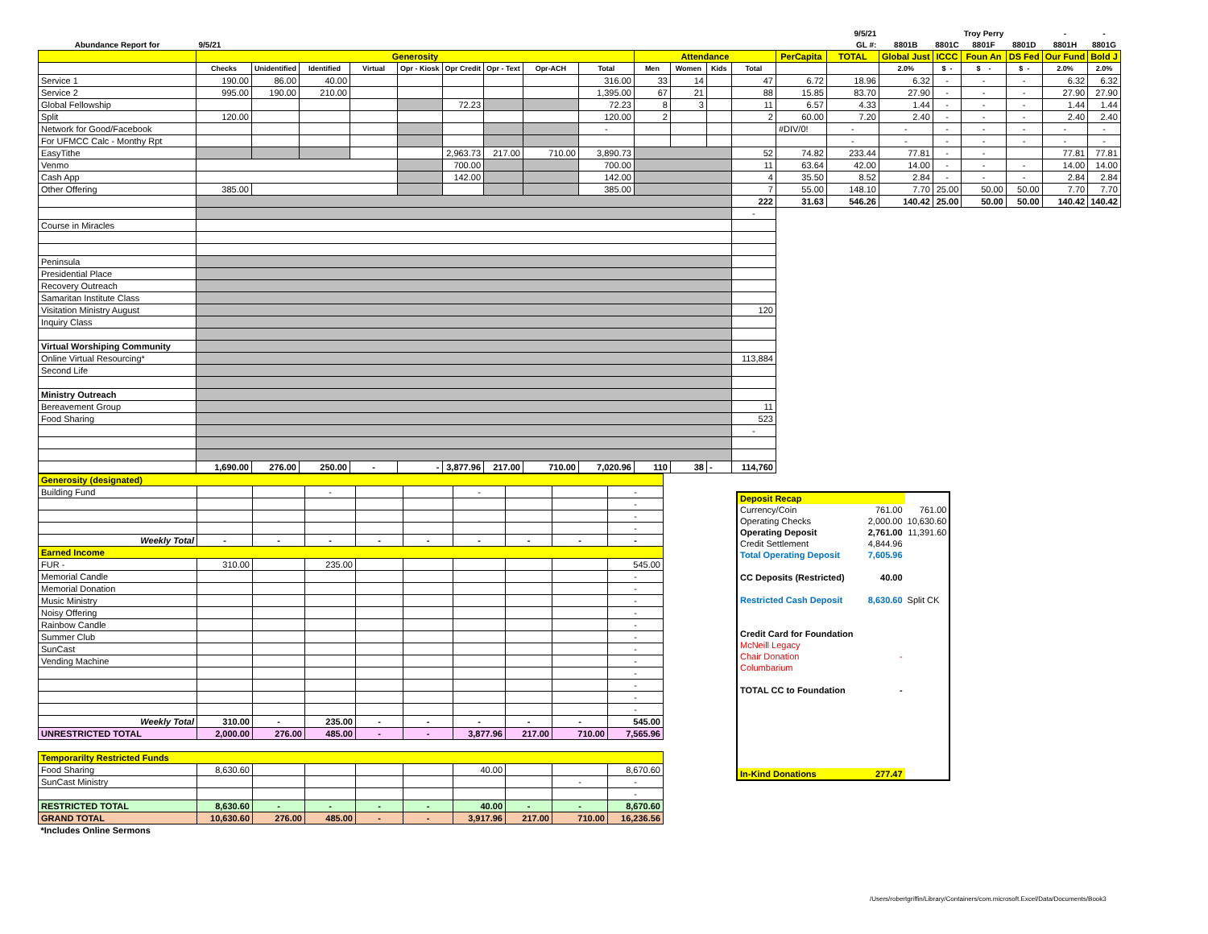| | | | | | | | | | | | | | | | 9/5/21 | | | Troy Perry | | - | - |
| Abundance Report for | 9/5/21 | | | | | | | | | | | | | | GL #: | 8801B | 8801C | 8801F | 8801D | 8801H | 8801G |
| | Generosity | | | | | | | | | Attendance | | | | PerCapita | TOTAL | Global Just | ICCC | Foun An | DS Fed | Our Fund | Bold J |
| | Checks | Unidentified | Identified | Virtual | Opr - Kiosk | Opr Credit | Opr - Text | Opr-ACH | Total | Men | Women | Kids | Total | | | 2.0% | $ - | $ - | $ - | 2.0% | 2.0% |
| Service 1 | 190.00 | 86.00 | 40.00 | | | | | | 316.00 | 33 | 14 | | 47 | 6.72 | 18.96 | 6.32 | - | - | - | 6.32 | 6.32 |
| Service 2 | 995.00 | 190.00 | 210.00 | | | | | | 1,395.00 | 67 | 21 | | 88 | 15.85 | 83.70 | 27.90 | - | - | - | 27.90 | 27.90 |
| Global Fellowship | | | | | | 72.23 | | | 72.23 | 8 | 3 | | 11 | 6.57 | 4.33 | 1.44 | - | - | - | 1.44 | 1.44 |
| Split | 120.00 | | | | | | | | 120.00 | 2 | | | 2 | 60.00 | 7.20 | 2.40 | - | - | - | 2.40 | 2.40 |
| Network for Good/Facebook | | | | | | | | | - | | | | | #DIV/0! | - | - | - | - | - | - | - |
| For UFMCC Calc - Monthy Rpt | | | | | | | | | | | | | | | - | - | - | - | - | - | - |
| EasyTithe | | | | | | 2,963.73 | 217.00 | 710.00 | 3,890.73 | | | | 52 | 74.82 | 233.44 | 77.81 | - | - | | 77.81 | 77.81 |
| Venmo | | | | | | 700.00 | | | 700.00 | | | | 11 | 63.64 | 42.00 | 14.00 | - | - | - | 14.00 | 14.00 |
| Cash App | | | | | | 142.00 | | | 142.00 | | | | 4 | 35.50 | 8.52 | 2.84 | - | - | - | 2.84 | 2.84 |
| Other Offering | 385.00 | | | | | | | | 385.00 | | | | 7 | 55.00 | 148.10 | 7.70 | 25.00 | 50.00 | 50.00 | 7.70 | 7.70 |
| | | | | | | | | | | | | | 222 | 31.63 | 546.26 | 140.42 | 25.00 | 50.00 | 50.00 | 140.42 | 140.42 |
| | | | | | | | | | | | | | - | | | | | | | | |
| Course in Miracles | | | | | | | | | | | | | | | | | | | | | |
| Peninsula | | | | | | | | | | | | | | | | | | | | | |
| Presidential Place | | | | | | | | | | | | | | | | | | | | | |
| Recovery Outreach | | | | | | | | | | | | | | | | | | | | | |
| Samaritan Institute Class | | | | | | | | | | | | | | | | | | | | | |
| Visitation Ministry August | | | | | | | | | | | | | 120 | | | | | | | | |
| Inquiry Class | | | | | | | | | | | | | | | | | | | | | |
| Virtual Worshiping Community | | | | | | | | | | | | | | | | | | | | | |
| Online Virtual Resourcing* | | | | | | | | | | | | | 113,884 | | | | | | | | |
| Second Life | | | | | | | | | | | | | | | | | | | | | |
| Ministry Outreach | | | | | | | | | | | | | | | | | | | | | |
| Bereavement Group | | | | | | | | | | | | | 11 | | | | | | | | |
| Food Sharing | | | | | | | | | | | | | 523 | | | | | | | | |
| | | | | | | | | | | | | | - | | | | | | | | |
| | 1,690.00 | 276.00 | 250.00 | - | - | 3,877.96 | 217.00 | 710.00 | 7,020.96 | 110 | 38 | - | 114,760 | | | | | | | | |
| Generosity (designated) | | | | | | | | | |
| Building Fund | | | - | | | - | | | - |
| | | | | | | | | | - |
| | | | | | | | | | - |
| | | | | | | | | | - |
| Weekly Total | - | - | - | - | - | - | - | - | - |
| Earned Income | | | | | | | | | |
| FUR - | 310.00 | | 235.00 | | | | | | 545.00 |
| Memorial Candle | | | | | | | | | - |
| Memorial Donation | | | | | | | | | - |
| Music Ministry | | | | | | | | | - |
| Noisy Offering | | | | | | | | | - |
| Rainbow Candle | | | | | | | | | - |
| Summer Club | | | | | | | | | - |
| SunCast | | | | | | | | | - |
| Vending Machine | | | | | | | | | - |
| | | | | | | | | | - |
| | | | | | | | | | - |
| | | | | | | | | | - |
| | | | | | | | | | - |
| Weekly Total | 310.00 | - | 235.00 | - | - | - | - | - | 545.00 |
| UNRESTRICTED TOTAL | 2,000.00 | 276.00 | 485.00 | - | - | 3,877.96 | 217.00 | 710.00 | 7,565.96 |
| Temporarilty Restricted Funds | | | | | | | | | |
| Food Sharing | 8,630.60 | | | | | 40.00 | | | 8,670.60 |
| SunCast Ministry | | | | | | | | - | - |
| | | | | | | | | | - |
| RESTRICTED TOTAL | 8,630.60 | - | - | - | - | 40.00 | - | - | 8,670.60 |
| GRAND TOTAL | 10,630.60 | 276.00 | 485.00 | - | - | 3,917.96 | 217.00 | 710.00 | 16,236.56 |
| *Includes Online Sermons | | | | | | | | | |
| Deposit Recap | | |
| Currency/Coin | 761.00 | 761.00 |
| Operating Checks | 2,000.00 | 10,630.60 |
| Operating Deposit | 2,761.00 | 11,391.60 |
| Credit Settlement | 4,844.96 | |
| Total Operating Deposit | 7,605.96 | |
| CC Deposits (Restricted) | 40.00 | |
| Restricted Cash Deposit | 8,630.60 | Split CK |
| Credit Card for Foundation | | |
| McNeill Legacy | | |
| Chair Donation | - | |
| Columbarium | | |
| TOTAL CC to Foundation | - | |
| In-Kind Donations | 277.47 | |
/Users/robertgriffin/Library/Containers/com.microsoft.Excel/Data/Documents/Book3